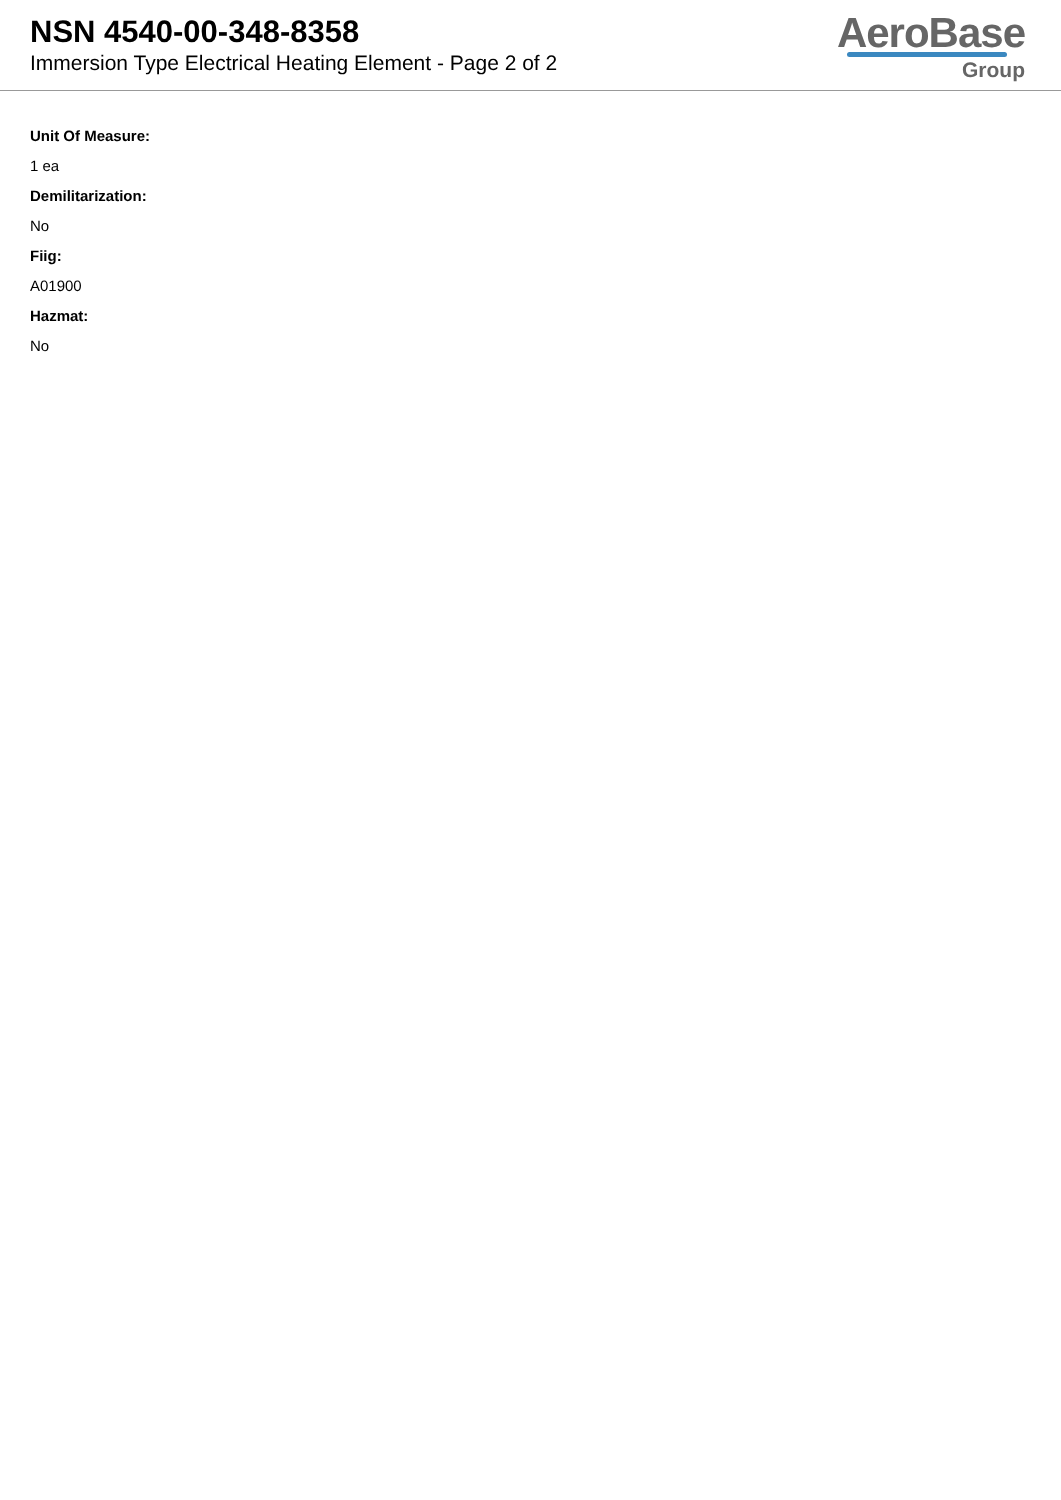NSN 4540-00-348-8358
Immersion Type Electrical Heating Element - Page 2 of 2
AeroBase
Group
Unit Of Measure:
1 ea
Demilitarization:
No
Fiig:
A01900
Hazmat:
No